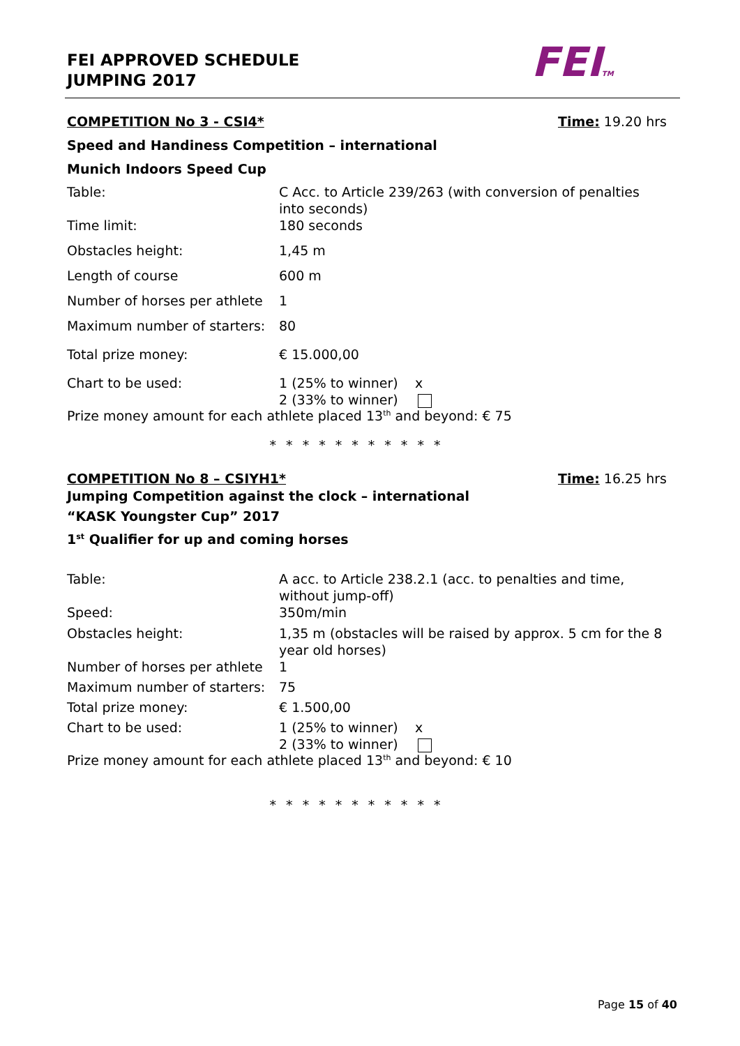FEI APPROVED SCHEDULE
JUMPING 2017
FEITM
COMPETITION No 3 - CSI4* Time: 19.20 hrs
Speed and Handiness Competition – international
Munich Indoors Speed Cup
| Table: | C Acc. to Article 239/263 (with conversion of penalties into seconds) |
| Time limit: | 180 seconds |
| Obstacles height: | 1,45 m |
| Length of course | 600 m |
| Number of horses per athlete | 1 |
| Maximum number of starters: | 80 |
| Total prize money: | € 15.000,00 |
| Chart to be used: | 1 (25% to winner) x 2 (33% to winner) |
Prize money amount for each athlete placed 13<sup>th</sup> and beyond: € 75
* * * * * * * * * * *
COMPETITION No 8 – CSIYH1* Time: 16.25 hrs
Jumping Competition against the clock – international
“KASK Youngster Cup” 2017
1<sup>st</sup> Qualifier for up and coming horses
| Table: | A acc. to Article 238.2.1 (acc. to penalties and time, without jump-off) |
| Speed: | 350m/min |
| Obstacles height: | 1,35 m (obstacles will be raised by approx. 5 cm for the 8 year old horses) |
| Number of horses per athlete | 1 |
| Maximum number of starters: | 75 |
| Total prize money: | € 1.500,00 |
| Chart to be used: | 1 (25% to winner) x 2 (33% to winner) |
Prize money amount for each athlete placed 13<sup>th</sup> and beyond: € 10
* * * * * * * * * * *
Page 15 of 40